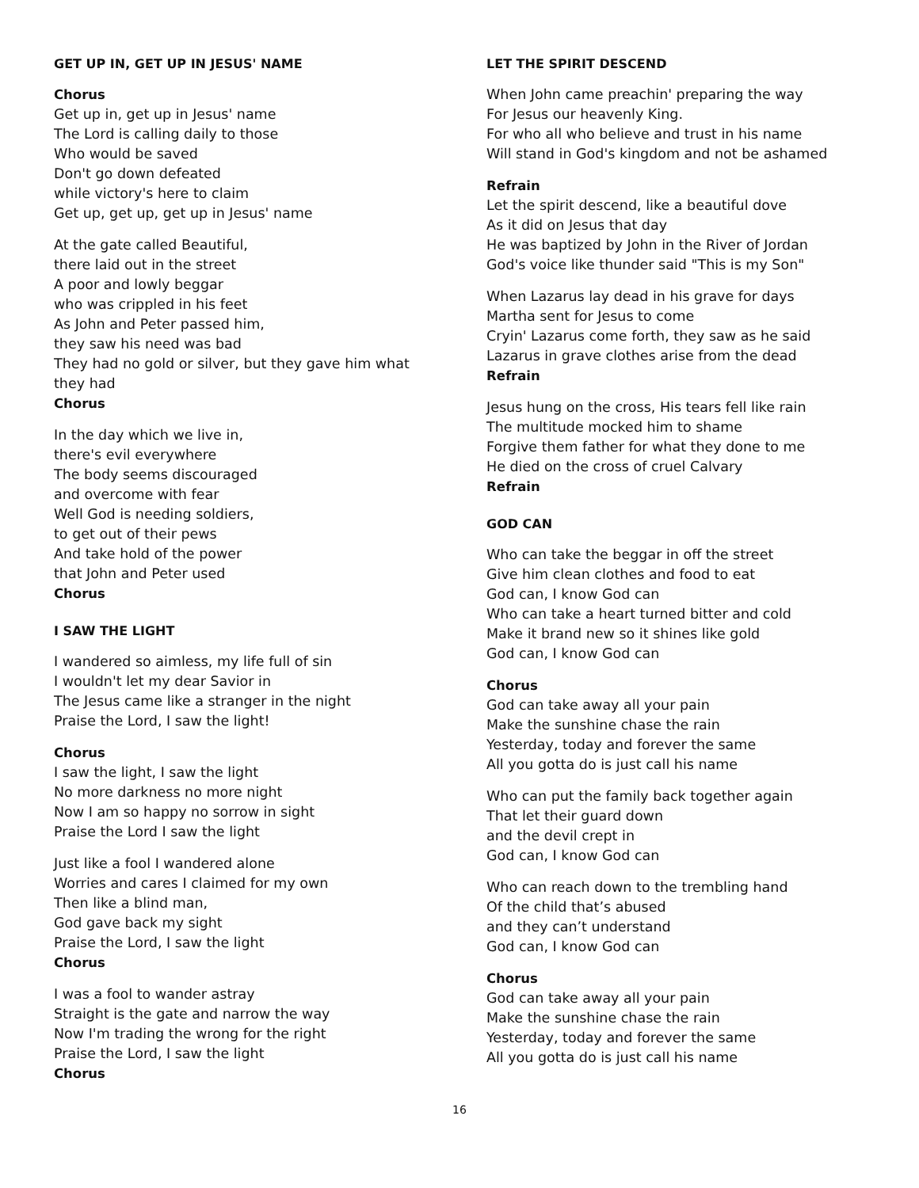GET UP IN, GET UP IN JESUS' NAME
Chorus
Get up in, get up in Jesus' name
The Lord is calling daily to those
Who would be saved
Don't go down defeated
while victory's here to claim
Get up, get up, get up in Jesus' name
At the gate called Beautiful,
there laid out in the street
A poor and lowly beggar
who was crippled in his feet
As John and Peter passed him,
they saw his need was bad
They had no gold or silver, but they gave him what they had
Chorus
In the day which we live in,
there's evil everywhere
The body seems discouraged
and overcome with fear
Well God is needing soldiers,
to get out of their pews
And take hold of the power
that John and Peter used
Chorus
I SAW THE LIGHT
I wandered so aimless, my life full of sin
I wouldn't let my dear Savior in
The Jesus came like a stranger in the night
Praise the Lord, I saw the light!
Chorus
I saw the light, I saw the light
No more darkness no more night
Now I am so happy no sorrow in sight
Praise the Lord I saw the light
Just like a fool I wandered alone
Worries and cares I claimed for my own
Then like a blind man,
God gave back my sight
Praise the Lord, I saw the light
Chorus
I was a fool to wander astray
Straight is the gate and narrow the way
Now I'm trading the wrong for the right
Praise the Lord, I saw the light
Chorus
LET THE SPIRIT DESCEND
When John came preachin' preparing the way
For Jesus our heavenly King.
For who all who believe and trust in his name
Will stand in God's kingdom and not be ashamed
Refrain
Let the spirit descend, like a beautiful dove
As it did on Jesus that day
He was baptized by John in the River of Jordan
God's voice like thunder said "This is my Son"
When Lazarus lay dead in his grave for days
Martha sent for Jesus to come
Cryin' Lazarus come forth, they saw as he said
Lazarus in grave clothes arise from the dead
Refrain
Jesus hung on the cross, His tears fell like rain
The multitude mocked him to shame
Forgive them father for what they done to me
He died on the cross of cruel Calvary
Refrain
GOD CAN
Who can take the beggar in off the street
Give him clean clothes and food to eat
God can, I know God can
Who can take a heart turned bitter and cold
Make it brand new so it shines like gold
God can, I know God can
Chorus
God can take away all your pain
Make the sunshine chase the rain
Yesterday, today and forever the same
All you gotta do is just call his name
Who can put the family back together again
That let their guard down
and the devil crept in
God can, I know God can
Who can reach down to the trembling hand
Of the child that’s abused
and they can’t understand
God can, I know God can
Chorus
God can take away all your pain
Make the sunshine chase the rain
Yesterday, today and forever the same
All you gotta do is just call his name
16